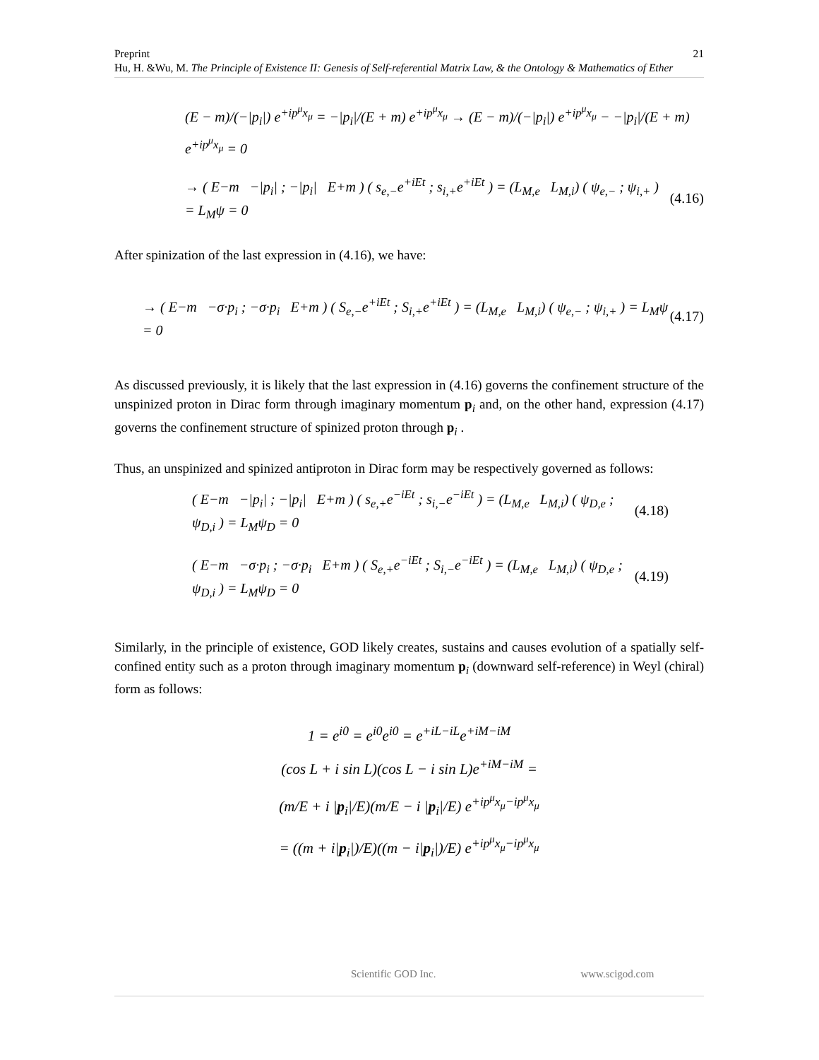21 Preprint
Hu, H. &Wu, M. The Principle of Existence II: Genesis of Self-referential Matrix Law, & the Ontology & Mathematics of Ether
(E − m)/(−|p<sub>i</sub>|) e<sup>+ip<sup>μ</sup>x<sub>μ</sub></sup> = −|p<sub>i</sub>|/(E + m) e<sup>+ip<sup>μ</sup>x<sub>μ</sub></sup> → (E − m)/(−|p<sub>i</sub>|) e<sup>+ip<sup>μ</sup>x<sub>μ</sub></sup> − −|p<sub>i</sub>|/(E + m) e<sup>+ip<sup>μ</sup>x<sub>μ</sub></sup> = 0
→ ( E−m −|p<sub>i</sub>| ; −|p<sub>i</sub>| E+m ) ( s<sub>e,−</sub>e<sup>+iEt</sup> ; s<sub>i,+</sub>e<sup>+iEt</sup> ) = (L<sub>M,e</sub> L<sub>M,i</sub>) ( ψ<sub>e,−</sub> ; ψ<sub>i,+</sub> ) = L<sub>M</sub>ψ = 0 (4.16)
After spinization of the last expression in (4.16), we have:
→ ( E−m −σ·p<sub>i</sub> ; −σ·p<sub>i</sub> E+m ) ( S<sub>e,−</sub>e<sup>+iEt</sup> ; S<sub>i,+</sub>e<sup>+iEt</sup> ) = (L<sub>M,e</sub> L<sub>M,i</sub>) ( ψ<sub>e,−</sub> ; ψ<sub>i,+</sub> ) = L<sub>M</sub>ψ = 0 (4.17)
As discussed previously, it is likely that the last expression in (4.16) governs the confinement structure of the unspinized proton in Dirac form through imaginary momentum p<sub>i</sub> and, on the other hand, expression (4.17) governs the confinement structure of spinized proton through p<sub>i</sub> .
Thus, an unspinized and spinized antiproton in Dirac form may be respectively governed as follows:
( E−m −|p<sub>i</sub>| ; −|p<sub>i</sub>| E+m ) ( s<sub>e,+</sub>e<sup>−iEt</sup> ; s<sub>i,−</sub>e<sup>−iEt</sup> ) = (L<sub>M,e</sub> L<sub>M,i</sub>) ( ψ<sub>D,e</sub> ; ψ<sub>D,i</sub> ) = L<sub>M</sub>ψ<sub>D</sub> = 0 (4.18)
( E−m −σ·p<sub>i</sub> ; −σ·p<sub>i</sub> E+m ) ( S<sub>e,+</sub>e<sup>−iEt</sup> ; S<sub>i,−</sub>e<sup>−iEt</sup> ) = (L<sub>M,e</sub> L<sub>M,i</sub>) ( ψ<sub>D,e</sub> ; ψ<sub>D,i</sub> ) = L<sub>M</sub>ψ<sub>D</sub> = 0 (4.19)
Similarly, in the principle of existence, GOD likely creates, sustains and causes evolution of a spatially self-confined entity such as a proton through imaginary momentum p<sub>i</sub> (downward self-reference) in Weyl (chiral) form as follows:
1 = e<sup>i0</sup> = e<sup>i0</sup>e<sup>i0</sup> = e<sup>+iL−iL</sup>e<sup>+iM−iM</sup>
(cos L + i sin L)(cos L − i sin L)e<sup>+iM−iM</sup> =
(m/E + i |p<sub>i</sub>|/E)(m/E − i |p<sub>i</sub>|/E) e<sup>+ip<sup>μ</sup>x<sub>μ</sub>−ip<sup>μ</sup>x<sub>μ</sub></sup>
= ((m + i|p<sub>i</sub>|)/E)((m − i|p<sub>i</sub>|)/E) e<sup>+ip<sup>μ</sup>x<sub>μ</sub>−ip<sup>μ</sup>x<sub>μ</sub></sup>
Scientific GOD Inc. www.scigod.com